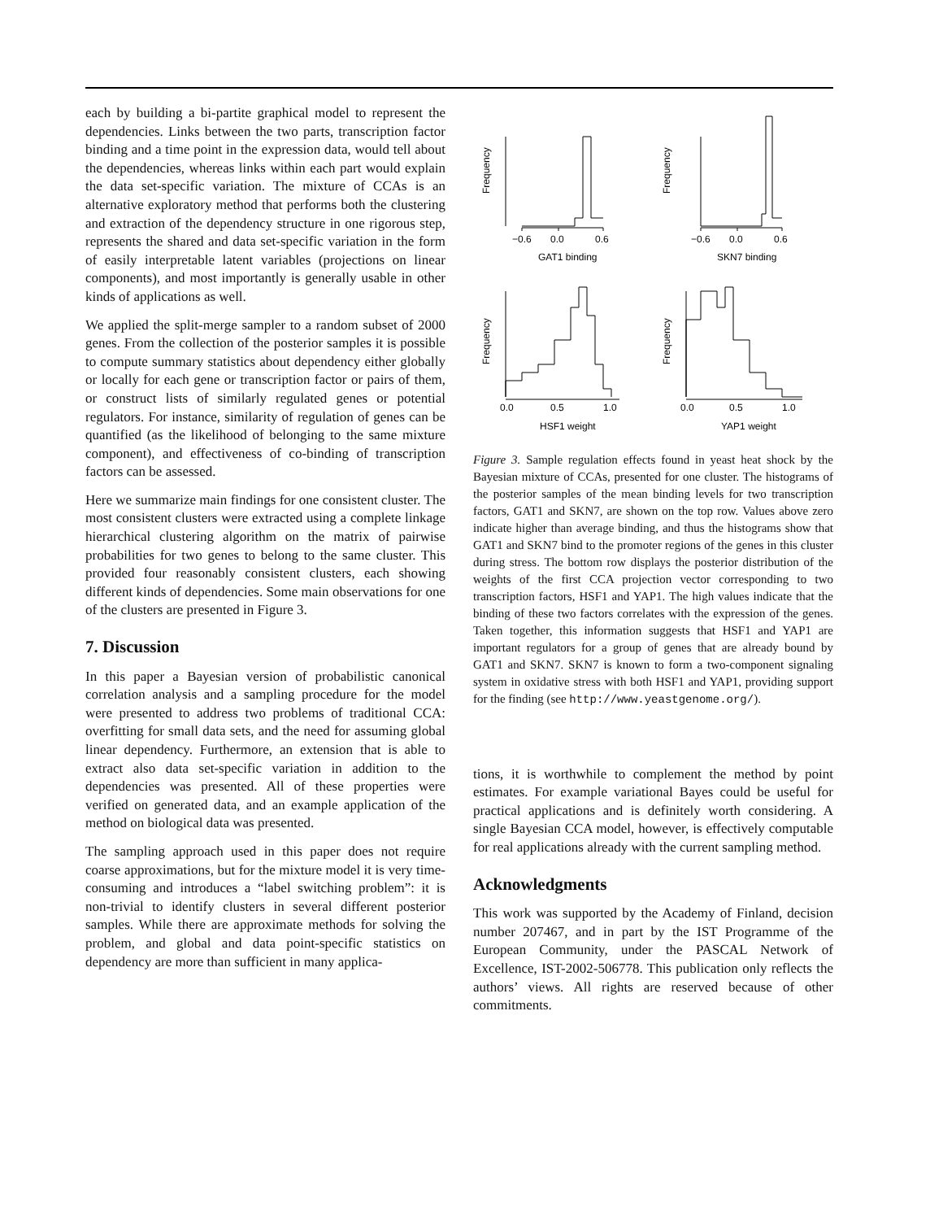each by building a bi-partite graphical model to represent the dependencies. Links between the two parts, transcription factor binding and a time point in the expression data, would tell about the dependencies, whereas links within each part would explain the data set-specific variation. The mixture of CCAs is an alternative exploratory method that performs both the clustering and extraction of the dependency structure in one rigorous step, represents the shared and data set-specific variation in the form of easily interpretable latent variables (projections on linear components), and most importantly is generally usable in other kinds of applications as well.
We applied the split-merge sampler to a random subset of 2000 genes. From the collection of the posterior samples it is possible to compute summary statistics about dependency either globally or locally for each gene or transcription factor or pairs of them, or construct lists of similarly regulated genes or potential regulators. For instance, similarity of regulation of genes can be quantified (as the likelihood of belonging to the same mixture component), and effectiveness of co-binding of transcription factors can be assessed.
Here we summarize main findings for one consistent cluster. The most consistent clusters were extracted using a complete linkage hierarchical clustering algorithm on the matrix of pairwise probabilities for two genes to belong to the same cluster. This provided four reasonably consistent clusters, each showing different kinds of dependencies. Some main observations for one of the clusters are presented in Figure 3.
7. Discussion
In this paper a Bayesian version of probabilistic canonical correlation analysis and a sampling procedure for the model were presented to address two problems of traditional CCA: overfitting for small data sets, and the need for assuming global linear dependency. Furthermore, an extension that is able to extract also data set-specific variation in addition to the dependencies was presented. All of these properties were verified on generated data, and an example application of the method on biological data was presented.
The sampling approach used in this paper does not require coarse approximations, but for the mixture model it is very time-consuming and introduces a “label switching problem”: it is non-trivial to identify clusters in several different posterior samples. While there are approximate methods for solving the problem, and global and data point-specific statistics on dependency are more than sufficient in many applica-
Frequency
Frequency
Frequency
Frequency
−0.6
0.0
0.6
−0.6
0.0
0.6
GAT1 binding
SKN7 binding
0.0
0.5
1.0
0.0
0.5
1.0
HSF1 weight
YAP1 weight
Figure 3. Sample regulation effects found in yeast heat shock by the Bayesian mixture of CCAs, presented for one cluster. The histograms of the posterior samples of the mean binding levels for two transcription factors, GAT1 and SKN7, are shown on the top row. Values above zero indicate higher than average binding, and thus the histograms show that GAT1 and SKN7 bind to the promoter regions of the genes in this cluster during stress. The bottom row displays the posterior distribution of the weights of the first CCA projection vector corresponding to two transcription factors, HSF1 and YAP1. The high values indicate that the binding of these two factors correlates with the expression of the genes. Taken together, this information suggests that HSF1 and YAP1 are important regulators for a group of genes that are already bound by GAT1 and SKN7. SKN7 is known to form a two-component signaling system in oxidative stress with both HSF1 and YAP1, providing support for the finding (see http://www.yeastgenome.org/).
tions, it is worthwhile to complement the method by point estimates. For example variational Bayes could be useful for practical applications and is definitely worth considering. A single Bayesian CCA model, however, is effectively computable for real applications already with the current sampling method.
Acknowledgments
This work was supported by the Academy of Finland, decision number 207467, and in part by the IST Programme of the European Community, under the PASCAL Network of Excellence, IST-2002-506778. This publication only reflects the authors’ views. All rights are reserved because of other commitments.